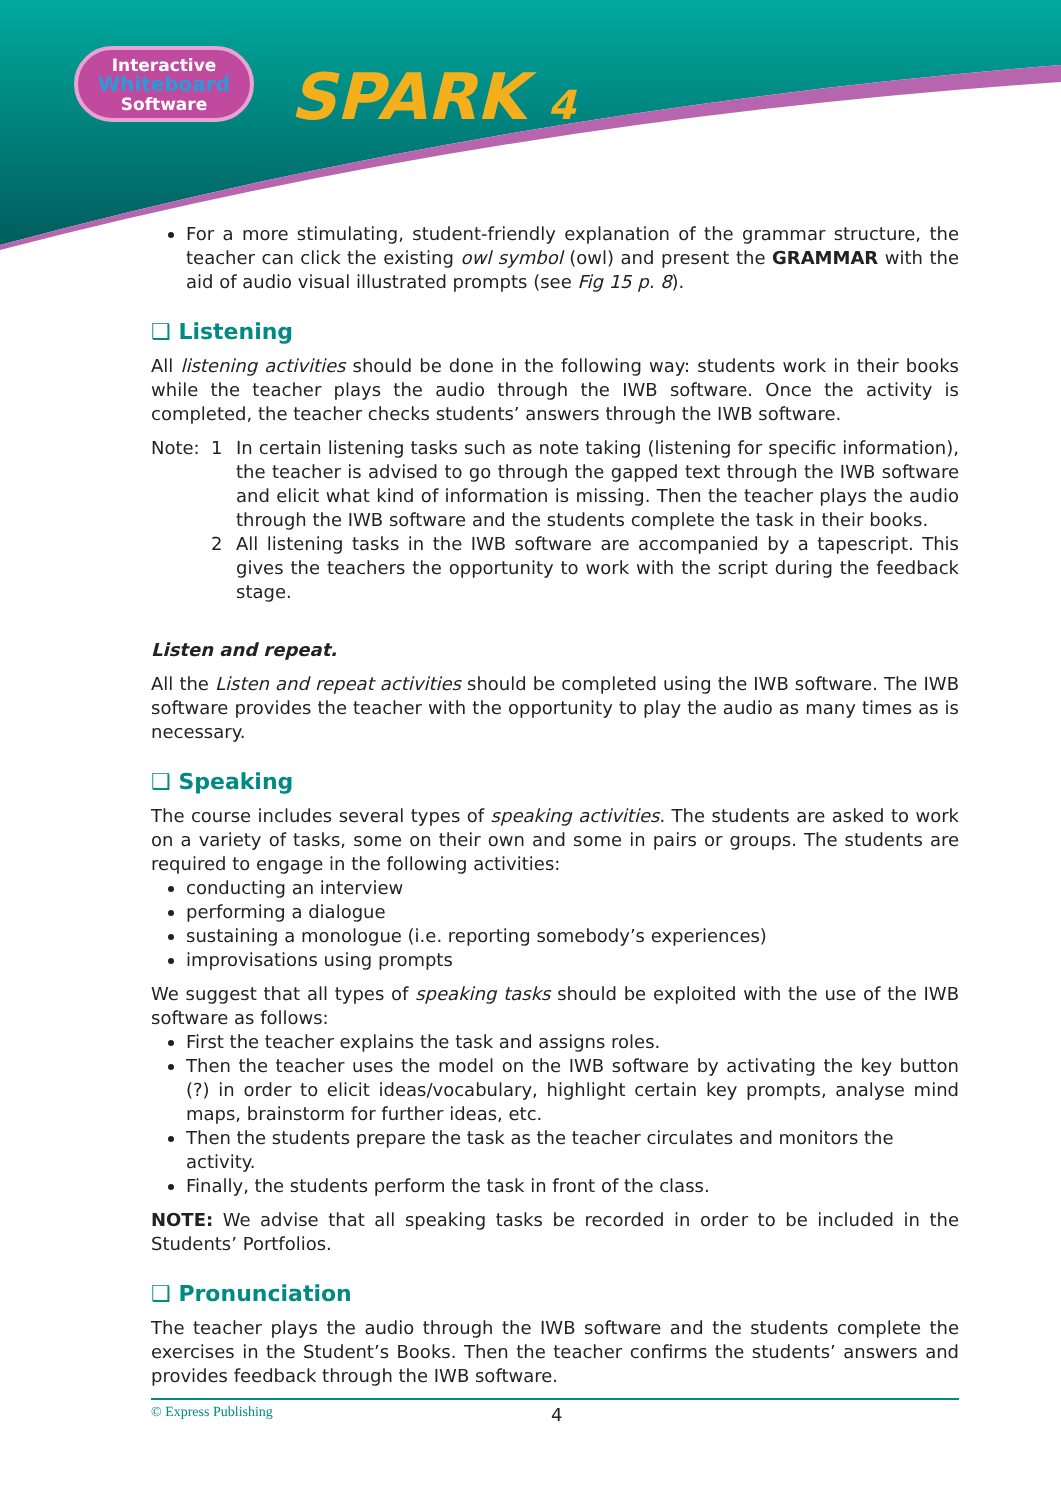Interactive
Whiteboard
Software
SPARK 4
For a more stimulating, student-friendly explanation of the grammar structure, the teacher can click the existing owl symbol (owl) and present the GRAMMAR with the aid of audio visual illustrated prompts (see Fig 15 p. 8).
❑ Listening
All listening activities should be done in the following way: students work in their books while the teacher plays the audio through the IWB software. Once the activity is completed, the teacher checks students’ answers through the IWB software.
Note: 1 In certain listening tasks such as note taking (listening for specific information), the teacher is advised to go through the gapped text through the IWB software and elicit what kind of information is missing. Then the teacher plays the audio through the IWB software and the students complete the task in their books.
2 All listening tasks in the IWB software are accompanied by a tapescript. This gives the teachers the opportunity to work with the script during the feedback stage.
Listen and repeat.
All the Listen and repeat activities should be completed using the IWB software. The IWB software provides the teacher with the opportunity to play the audio as many times as is necessary.
❑ Speaking
The course includes several types of speaking activities. The students are asked to work on a variety of tasks, some on their own and some in pairs or groups. The students are required to engage in the following activities:
conducting an interview
performing a dialogue
sustaining a monologue (i.e. reporting somebody’s experiences)
improvisations using prompts
We suggest that all types of speaking tasks should be exploited with the use of the IWB software as follows:
First the teacher explains the task and assigns roles.
Then the teacher uses the model on the IWB software by activating the key button (?) in order to elicit ideas/vocabulary, highlight certain key prompts, analyse mind maps, brainstorm for further ideas, etc.
Then the students prepare the task as the teacher circulates and monitors the activity.
Finally, the students perform the task in front of the class.
NOTE: We advise that all speaking tasks be recorded in order to be included in the Students’ Portfolios.
❑ Pronunciation
The teacher plays the audio through the IWB software and the students complete the exercises in the Student’s Books. Then the teacher confirms the students’ answers and provides feedback through the IWB software.
© Express Publishing 4